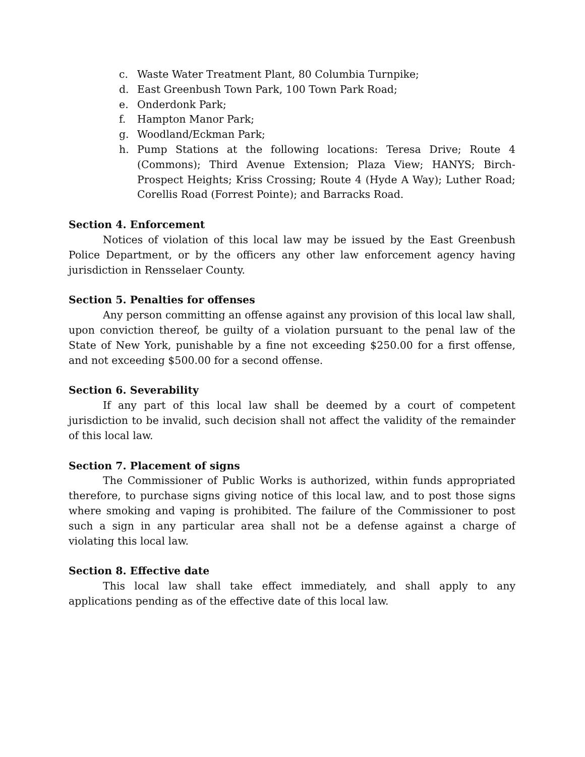c. Waste Water Treatment Plant, 80 Columbia Turnpike;
d. East Greenbush Town Park, 100 Town Park Road;
e. Onderdonk Park;
f. Hampton Manor Park;
g. Woodland/Eckman Park;
h. Pump Stations at the following locations: Teresa Drive; Route 4 (Commons); Third Avenue Extension; Plaza View; HANYS; Birch-Prospect Heights; Kriss Crossing; Route 4 (Hyde A Way); Luther Road; Corellis Road (Forrest Pointe); and Barracks Road.
Section 4. Enforcement
Notices of violation of this local law may be issued by the East Greenbush Police Department, or by the officers any other law enforcement agency having jurisdiction in Rensselaer County.
Section 5. Penalties for offenses
Any person committing an offense against any provision of this local law shall, upon conviction thereof, be guilty of a violation pursuant to the penal law of the State of New York, punishable by a fine not exceeding $250.00 for a first offense, and not exceeding $500.00 for a second offense.
Section 6. Severability
If any part of this local law shall be deemed by a court of competent jurisdiction to be invalid, such decision shall not affect the validity of the remainder of this local law.
Section 7. Placement of signs
The Commissioner of Public Works is authorized, within funds appropriated therefore, to purchase signs giving notice of this local law, and to post those signs where smoking and vaping is prohibited. The failure of the Commissioner to post such a sign in any particular area shall not be a defense against a charge of violating this local law.
Section 8. Effective date
This local law shall take effect immediately, and shall apply to any applications pending as of the effective date of this local law.